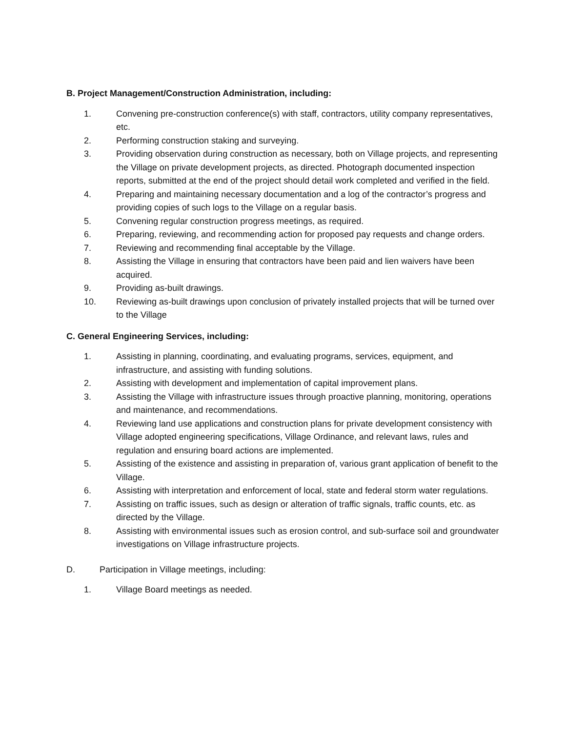B. Project Management/Construction Administration, including:
1. Convening pre-construction conference(s) with staff, contractors, utility company representatives, etc.
2. Performing construction staking and surveying.
3. Providing observation during construction as necessary, both on Village projects, and representing the Village on private development projects, as directed. Photograph documented inspection reports, submitted at the end of the project should detail work completed and verified in the field.
4. Preparing and maintaining necessary documentation and a log of the contractor’s progress and providing copies of such logs to the Village on a regular basis.
5. Convening regular construction progress meetings, as required.
6. Preparing, reviewing, and recommending action for proposed pay requests and change orders.
7. Reviewing and recommending final acceptable by the Village.
8. Assisting the Village in ensuring that contractors have been paid and lien waivers have been acquired.
9. Providing as-built drawings.
10. Reviewing as-built drawings upon conclusion of privately installed projects that will be turned over to the Village
C. General Engineering Services, including:
1. Assisting in planning, coordinating, and evaluating programs, services, equipment, and infrastructure, and assisting with funding solutions.
2. Assisting with development and implementation of capital improvement plans.
3. Assisting the Village with infrastructure issues through proactive planning, monitoring, operations and maintenance, and recommendations.
4. Reviewing land use applications and construction plans for private development consistency with Village adopted engineering specifications, Village Ordinance, and relevant laws, rules and regulation and ensuring board actions are implemented.
5. Assisting of the existence and assisting in preparation of, various grant application of benefit to the Village.
6. Assisting with interpretation and enforcement of local, state and federal storm water regulations.
7. Assisting on traffic issues, such as design or alteration of traffic signals, traffic counts, etc. as directed by the Village.
8. Assisting with environmental issues such as erosion control, and sub-surface soil and groundwater investigations on Village infrastructure projects.
D. Participation in Village meetings, including:
1. Village Board meetings as needed.